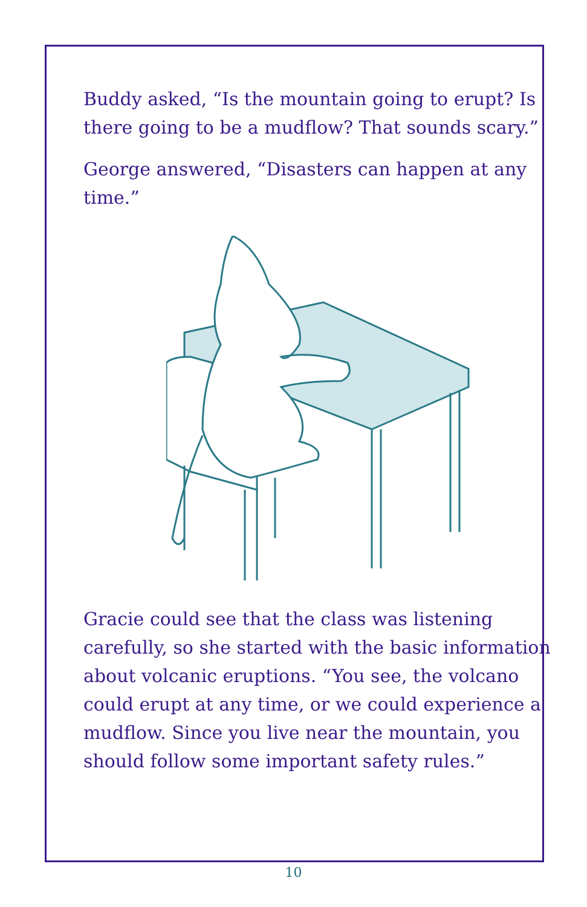Buddy asked, “Is the mountain going to erupt? Is there going to be a mudflow? That sounds scary.”
George answered, “Disasters can happen at any time.”
Gracie could see that the class was listening carefully, so she started with the basic information about volcanic eruptions. “You see, the volcano could erupt at any time, or we could experience a mudflow. Since you live near the mountain, you should follow some important safety rules.”
10